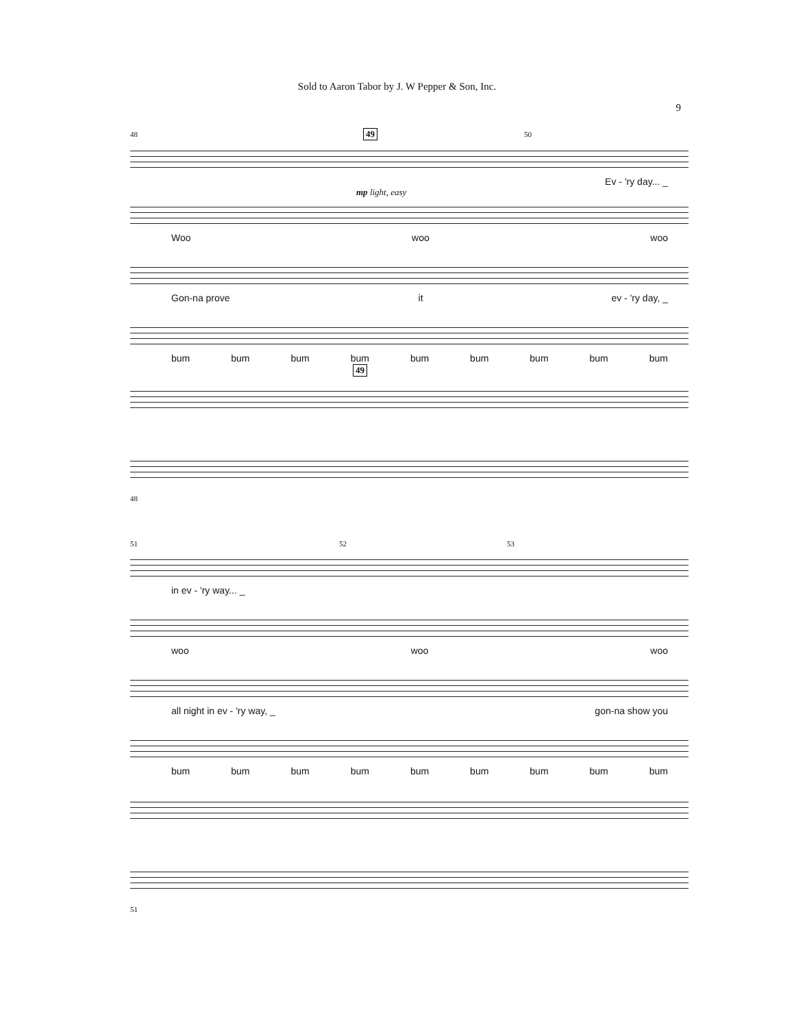Sold to Aaron Tabor by J. W Pepper & Son, Inc.
9
48 49 50
Ev - 'ry day... _
mp light, easy
Woo woo woo
Gon-na prove it ev - 'ry day, _
bum bum bum bum bum bum bum bum bum
49
48
51 52 53
in ev - 'ry way... _
woo woo woo
all night in ev - 'ry way, _ gon-na show you
bum bum bum bum bum bum bum bum bum
51